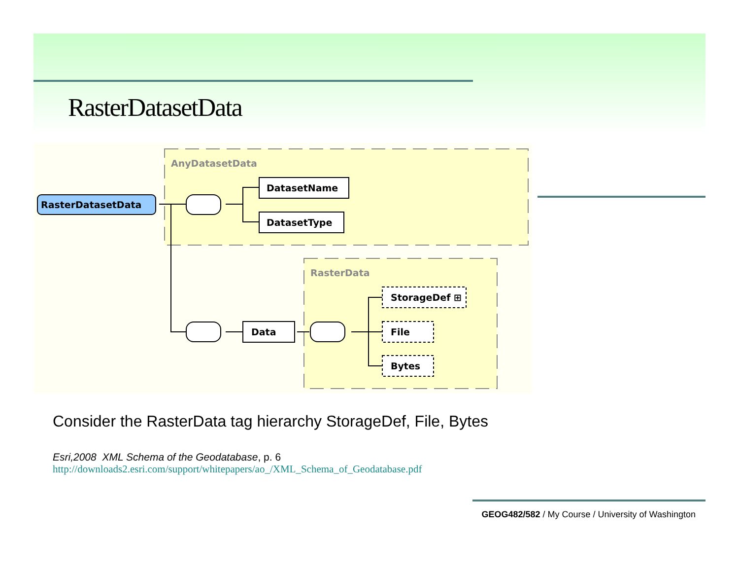RasterDatasetData
AnyDatasetData
RasterData
RasterDatasetData
DatasetName
DatasetType
Data
StorageDef ⊞
File
Bytes
Consider the RasterData tag hierarchy StorageDef, File, Bytes
Esri,2008 XML Schema of the Geodatabase, p. 6
http://downloads2.esri.com/support/whitepapers/ao_/XML_Schema_of_Geodatabase.pdf
GEOG482/582 / My Course / University of Washington